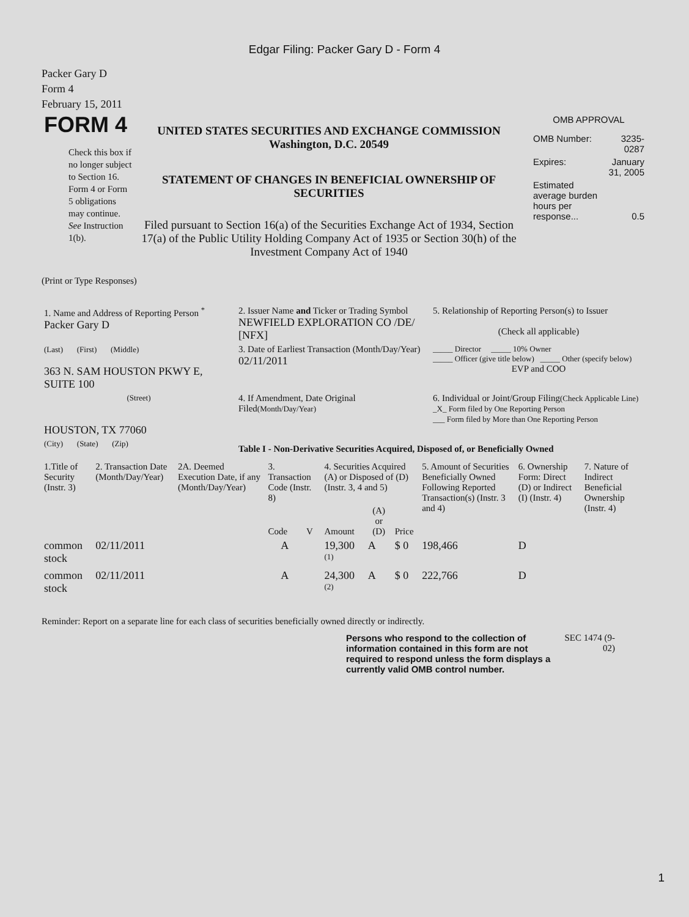Edgar Filing: Packer Gary D - Form 4
Packer Gary D
Form 4
February 15, 2011
FORM 4
Check this box if no longer subject to Section 16. Form 4 or Form 5 obligations may continue. See Instruction 1(b).
UNITED STATES SECURITIES AND EXCHANGE COMMISSION
Washington, D.C. 20549
STATEMENT OF CHANGES IN BENEFICIAL OWNERSHIP OF SECURITIES
Filed pursuant to Section 16(a) of the Securities Exchange Act of 1934, Section 17(a) of the Public Utility Holding Company Act of 1935 or Section 30(h) of the Investment Company Act of 1940
OMB APPROVAL
| OMB Number: | 3235-0287 |
| Expires: | January 31, 2005 |
| Estimated average burden hours per response... | 0.5 |
(Print or Type Responses)
| 1. Name and Address of Reporting Person <sup>*</sup> Packer Gary D | 2. Issuer Name and Ticker or Trading Symbol NEWFIELD EXPLORATION CO /DE/ [NFX] | 5. Relationship of Reporting Person(s) to Issuer (Check all applicable) |
| (Last) (First) (Middle) 363 N. SAM HOUSTON PKWY E, SUITE 100 | 3. Date of Earliest Transaction (Month/Day/Year) 02/11/2011 | _____ Director _____ 10% Owner _____ Officer (give title below) _____ Other (specify below) EVP and COO |
| (Street) HOUSTON, TX 77060 | 4. If Amendment, Date Original Filed (Month/Day/Year) | 6. Individual or Joint/Group Filing (Check Applicable Line) _X_ Form filed by One Reporting Person ___ Form filed by More than One Reporting Person |
| (City) (State) (Zip) | Table I - Non-Derivative Securities Acquired, Disposed of, or Beneficially Owned | |
| 1.Title of Security (Instr. 3) | 2. Transaction Date (Month/Day/Year) | 2A. Deemed Execution Date, if any (Month/Day/Year) | 3. Transaction Code (Instr. 8) | | 4. Securities Acquired (A) or Disposed of (D) (Instr. 3, 4 and 5) | | | 5. Amount of Securities Beneficially Owned Following Reported Transaction(s) (Instr. 3 and 4) | 6. Ownership Form: Direct (D) or Indirect (I) (Instr. 4) | 7. Nature of Indirect Beneficial Ownership (Instr. 4) |
| --- | --- | --- | --- | --- | --- | --- | --- | --- | --- | --- |
| | | | Code | V | Amount | (A) or (D) | Price | | | |
| common stock | 02/11/2011 | | A | | 19,300 <sup>(1)</sup> | A | $ 0 | 198,466 | D | |
| common stock | 02/11/2011 | | A | | 24,300 <sup>(2)</sup> | A | $ 0 | 222,766 | D | |
Reminder: Report on a separate line for each class of securities beneficially owned directly or indirectly.
Persons who respond to the collection of information contained in this form are not required to respond unless the form displays a currently valid OMB control number.
SEC 1474 (9-02)
1